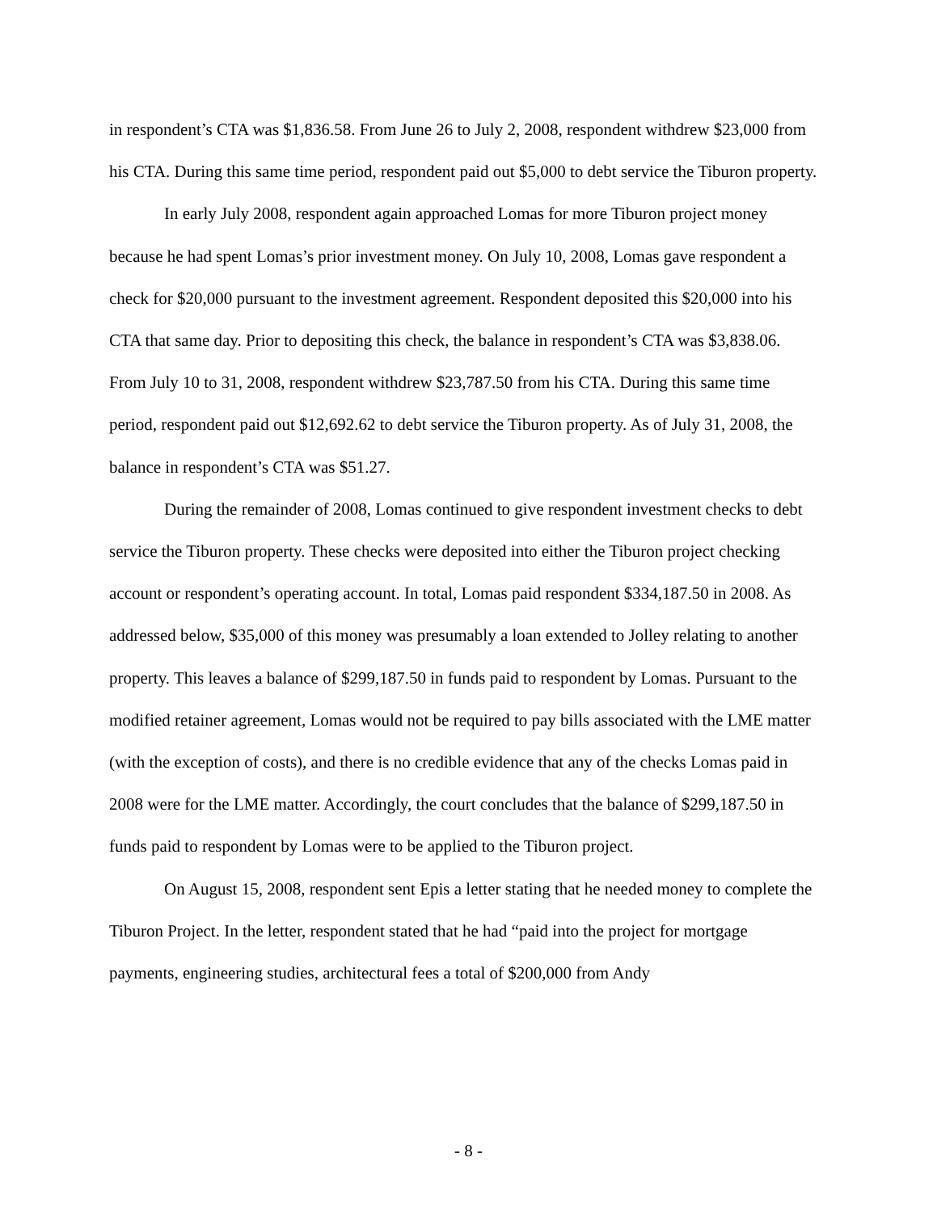in respondent’s CTA was $1,836.58. From June 26 to July 2, 2008, respondent withdrew $23,000 from his CTA. During this same time period, respondent paid out $5,000 to debt service the Tiburon property.
In early July 2008, respondent again approached Lomas for more Tiburon project money because he had spent Lomas’s prior investment money. On July 10, 2008, Lomas gave respondent a check for $20,000 pursuant to the investment agreement. Respondent deposited this $20,000 into his CTA that same day. Prior to depositing this check, the balance in respondent’s CTA was $3,838.06. From July 10 to 31, 2008, respondent withdrew $23,787.50 from his CTA. During this same time period, respondent paid out $12,692.62 to debt service the Tiburon property. As of July 31, 2008, the balance in respondent’s CTA was $51.27.
During the remainder of 2008, Lomas continued to give respondent investment checks to debt service the Tiburon property. These checks were deposited into either the Tiburon project checking account or respondent’s operating account. In total, Lomas paid respondent $334,187.50 in 2008. As addressed below, $35,000 of this money was presumably a loan extended to Jolley relating to another property. This leaves a balance of $299,187.50 in funds paid to respondent by Lomas. Pursuant to the modified retainer agreement, Lomas would not be required to pay bills associated with the LME matter (with the exception of costs), and there is no credible evidence that any of the checks Lomas paid in 2008 were for the LME matter. Accordingly, the court concludes that the balance of $299,187.50 in funds paid to respondent by Lomas were to be applied to the Tiburon project.
On August 15, 2008, respondent sent Epis a letter stating that he needed money to complete the Tiburon Project. In the letter, respondent stated that he had “paid into the project for mortgage payments, engineering studies, architectural fees a total of $200,000 from Andy
- 8 -